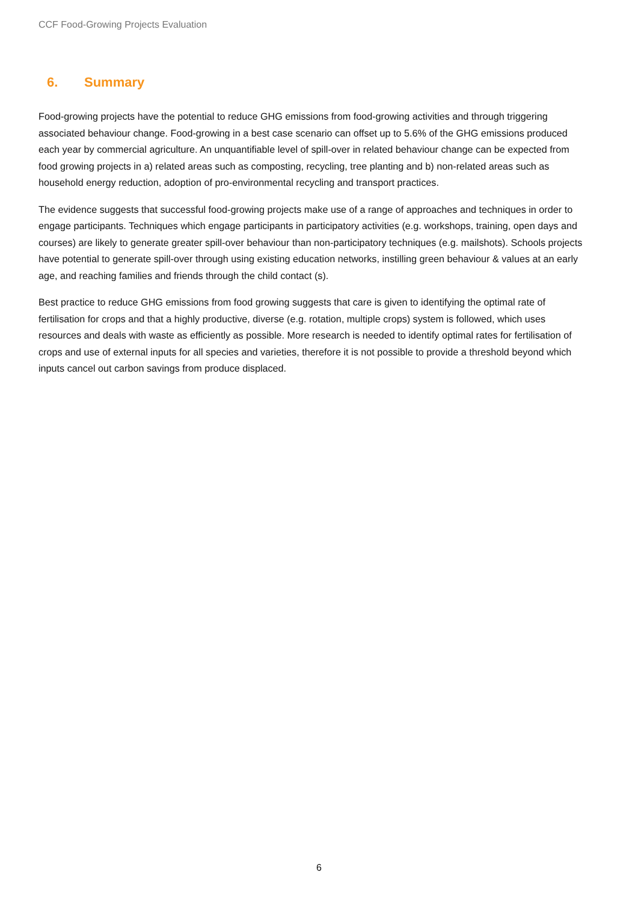CCF Food-Growing Projects Evaluation
6. Summary
Food-growing projects have the potential to reduce GHG emissions from food-growing activities and through triggering associated behaviour change. Food-growing in a best case scenario can offset up to 5.6% of the GHG emissions produced each year by commercial agriculture. An unquantifiable level of spill-over in related behaviour change can be expected from food growing projects in a) related areas such as composting, recycling, tree planting and b) non-related areas such as household energy reduction, adoption of pro-environmental recycling and transport practices.
The evidence suggests that successful food-growing projects make use of a range of approaches and techniques in order to engage participants. Techniques which engage participants in participatory activities (e.g. workshops, training, open days and courses) are likely to generate greater spill-over behaviour than non-participatory techniques (e.g. mailshots). Schools projects have potential to generate spill-over through using existing education networks, instilling green behaviour & values at an early age, and reaching families and friends through the child contact (s).
Best practice to reduce GHG emissions from food growing suggests that care is given to identifying the optimal rate of fertilisation for crops and that a highly productive, diverse (e.g. rotation, multiple crops) system is followed, which uses resources and deals with waste as efficiently as possible. More research is needed to identify optimal rates for fertilisation of crops and use of external inputs for all species and varieties, therefore it is not possible to provide a threshold beyond which inputs cancel out carbon savings from produce displaced.
6